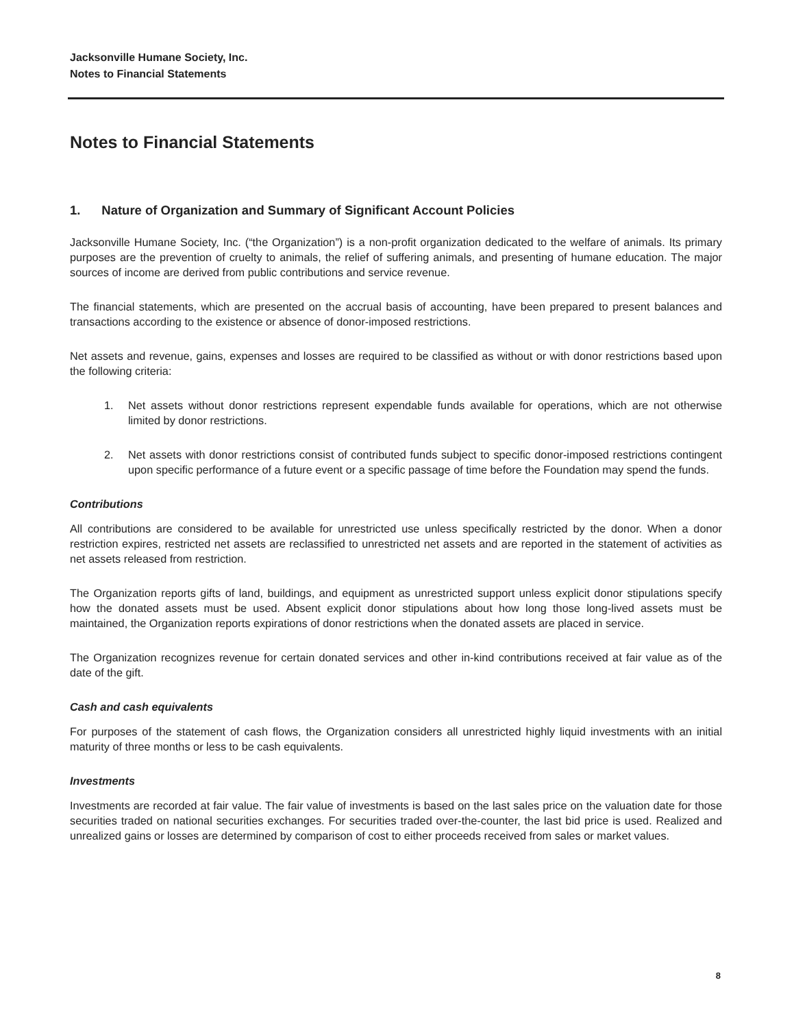Jacksonville Humane Society, Inc.
Notes to Financial Statements
Notes to Financial Statements
1. Nature of Organization and Summary of Significant Account Policies
Jacksonville Humane Society, Inc. (“the Organization”) is a non-profit organization dedicated to the welfare of animals. Its primary purposes are the prevention of cruelty to animals, the relief of suffering animals, and presenting of humane education. The major sources of income are derived from public contributions and service revenue.
The financial statements, which are presented on the accrual basis of accounting, have been prepared to present balances and transactions according to the existence or absence of donor-imposed restrictions.
Net assets and revenue, gains, expenses and losses are required to be classified as without or with donor restrictions based upon the following criteria:
1. Net assets without donor restrictions represent expendable funds available for operations, which are not otherwise limited by donor restrictions.
2. Net assets with donor restrictions consist of contributed funds subject to specific donor-imposed restrictions contingent upon specific performance of a future event or a specific passage of time before the Foundation may spend the funds.
Contributions
All contributions are considered to be available for unrestricted use unless specifically restricted by the donor. When a donor restriction expires, restricted net assets are reclassified to unrestricted net assets and are reported in the statement of activities as net assets released from restriction.
The Organization reports gifts of land, buildings, and equipment as unrestricted support unless explicit donor stipulations specify how the donated assets must be used. Absent explicit donor stipulations about how long those long-lived assets must be maintained, the Organization reports expirations of donor restrictions when the donated assets are placed in service.
The Organization recognizes revenue for certain donated services and other in-kind contributions received at fair value as of the date of the gift.
Cash and cash equivalents
For purposes of the statement of cash flows, the Organization considers all unrestricted highly liquid investments with an initial maturity of three months or less to be cash equivalents.
Investments
Investments are recorded at fair value. The fair value of investments is based on the last sales price on the valuation date for those securities traded on national securities exchanges. For securities traded over-the-counter, the last bid price is used. Realized and unrealized gains or losses are determined by comparison of cost to either proceeds received from sales or market values.
8